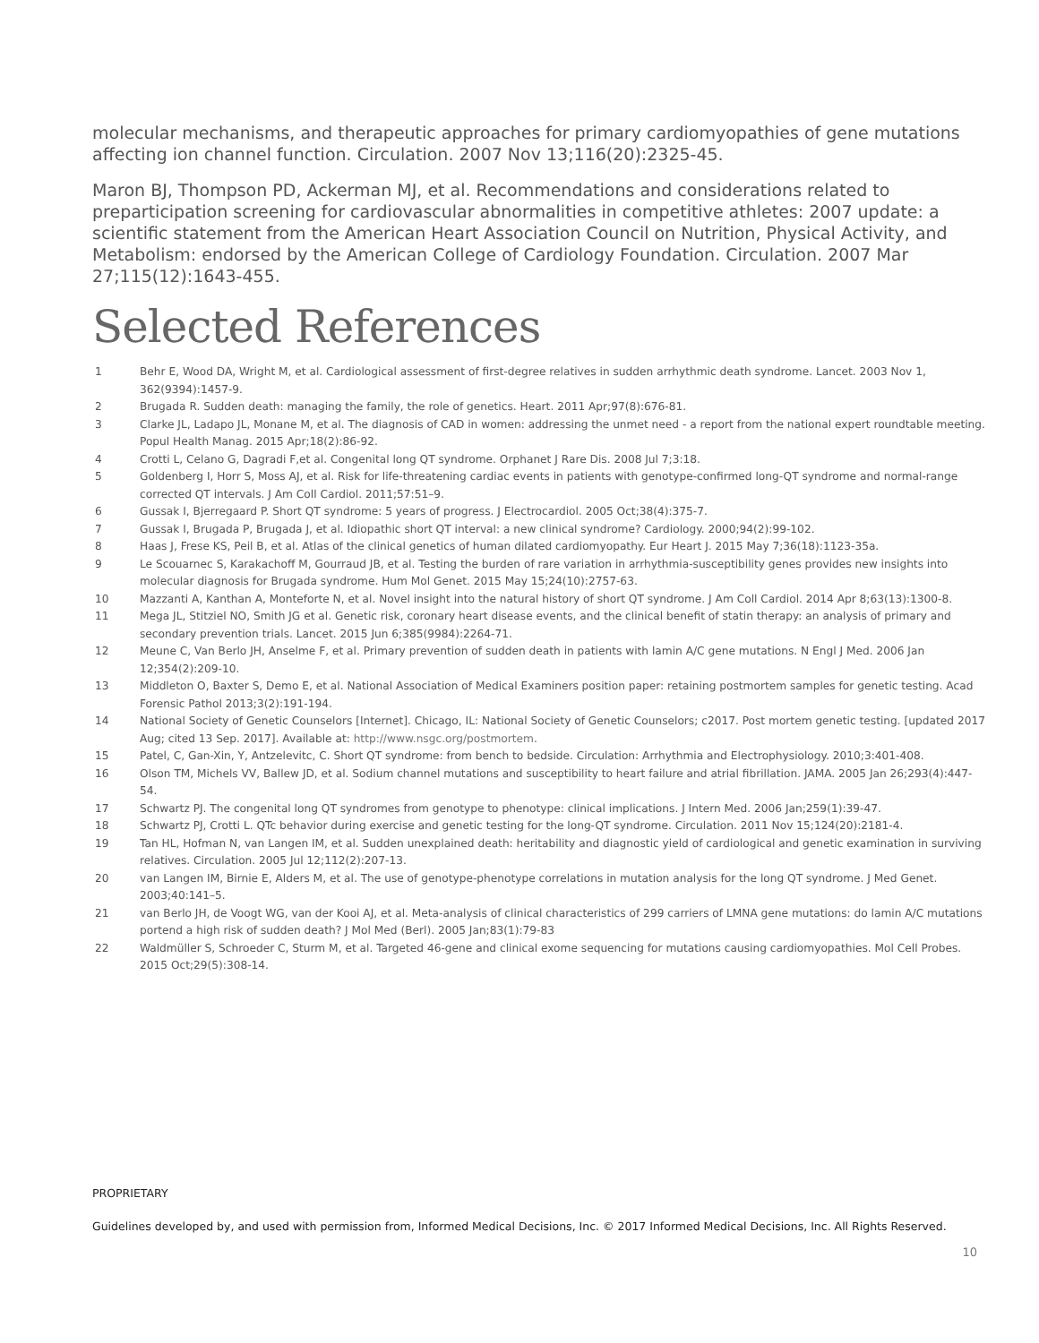molecular mechanisms, and therapeutic approaches for primary cardiomyopathies of gene mutations affecting ion channel function. Circulation. 2007 Nov 13;116(20):2325-45.
Maron BJ, Thompson PD, Ackerman MJ, et al. Recommendations and considerations related to preparticipation screening for cardiovascular abnormalities in competitive athletes: 2007 update: a scientific statement from the American Heart Association Council on Nutrition, Physical Activity, and Metabolism: endorsed by the American College of Cardiology Foundation. Circulation. 2007 Mar 27;115(12):1643-455.
Selected References
1 Behr E, Wood DA, Wright M, et al. Cardiological assessment of first-degree relatives in sudden arrhythmic death syndrome. Lancet. 2003 Nov 1, 362(9394):1457-9.
2 Brugada R. Sudden death: managing the family, the role of genetics. Heart. 2011 Apr;97(8):676-81.
3 Clarke JL, Ladapo JL, Monane M, et al. The diagnosis of CAD in women: addressing the unmet need - a report from the national expert roundtable meeting. Popul Health Manag. 2015 Apr;18(2):86-92.
4 Crotti L, Celano G, Dagradi F,et al. Congenital long QT syndrome. Orphanet J Rare Dis. 2008 Jul 7;3:18.
5 Goldenberg I, Horr S, Moss AJ, et al. Risk for life-threatening cardiac events in patients with genotype-confirmed long-QT syndrome and normal-range corrected QT intervals. J Am Coll Cardiol. 2011;57:51–9.
6 Gussak I, Bjerregaard P. Short QT syndrome: 5 years of progress. J Electrocardiol. 2005 Oct;38(4):375-7.
7 Gussak I, Brugada P, Brugada J, et al. Idiopathic short QT interval: a new clinical syndrome? Cardiology. 2000;94(2):99-102.
8 Haas J, Frese KS, Peil B, et al. Atlas of the clinical genetics of human dilated cardiomyopathy. Eur Heart J. 2015 May 7;36(18):1123-35a.
9 Le Scouarnec S, Karakachoff M, Gourraud JB, et al. Testing the burden of rare variation in arrhythmia-susceptibility genes provides new insights into molecular diagnosis for Brugada syndrome. Hum Mol Genet. 2015 May 15;24(10):2757-63.
10 Mazzanti A, Kanthan A, Monteforte N, et al. Novel insight into the natural history of short QT syndrome. J Am Coll Cardiol. 2014 Apr 8;63(13):1300-8.
11 Mega JL, Stitziel NO, Smith JG et al. Genetic risk, coronary heart disease events, and the clinical benefit of statin therapy: an analysis of primary and secondary prevention trials. Lancet. 2015 Jun 6;385(9984):2264-71.
12 Meune C, Van Berlo JH, Anselme F, et al. Primary prevention of sudden death in patients with lamin A/C gene mutations. N Engl J Med. 2006 Jan 12;354(2):209-10.
13 Middleton O, Baxter S, Demo E, et al. National Association of Medical Examiners position paper: retaining postmortem samples for genetic testing. Acad Forensic Pathol 2013;3(2):191-194.
14 National Society of Genetic Counselors [Internet]. Chicago, IL: National Society of Genetic Counselors; c2017. Post mortem genetic testing. [updated 2017 Aug; cited 13 Sep. 2017]. Available at: http://www.nsgc.org/postmortem.
15 Patel, C, Gan-Xin, Y, Antzelevitc, C. Short QT syndrome: from bench to bedside. Circulation: Arrhythmia and Electrophysiology. 2010;3:401-408.
16 Olson TM, Michels VV, Ballew JD, et al. Sodium channel mutations and susceptibility to heart failure and atrial fibrillation. JAMA. 2005 Jan 26;293(4):447-54.
17 Schwartz PJ. The congenital long QT syndromes from genotype to phenotype: clinical implications. J Intern Med. 2006 Jan;259(1):39-47.
18 Schwartz PJ, Crotti L. QTc behavior during exercise and genetic testing for the long-QT syndrome. Circulation. 2011 Nov 15;124(20):2181-4.
19 Tan HL, Hofman N, van Langen IM, et al. Sudden unexplained death: heritability and diagnostic yield of cardiological and genetic examination in surviving relatives. Circulation. 2005 Jul 12;112(2):207-13.
20 van Langen IM, Birnie E, Alders M, et al. The use of genotype-phenotype correlations in mutation analysis for the long QT syndrome. J Med Genet. 2003;40:141–5.
21 van Berlo JH, de Voogt WG, van der Kooi AJ, et al. Meta-analysis of clinical characteristics of 299 carriers of LMNA gene mutations: do lamin A/C mutations portend a high risk of sudden death? J Mol Med (Berl). 2005 Jan;83(1):79-83
22 Waldmüller S, Schroeder C, Sturm M, et al. Targeted 46-gene and clinical exome sequencing for mutations causing cardiomyopathies. Mol Cell Probes. 2015 Oct;29(5):308-14.
PROPRIETARY
Guidelines developed by, and used with permission from, Informed Medical Decisions, Inc. © 2017 Informed Medical Decisions, Inc. All Rights Reserved.
10